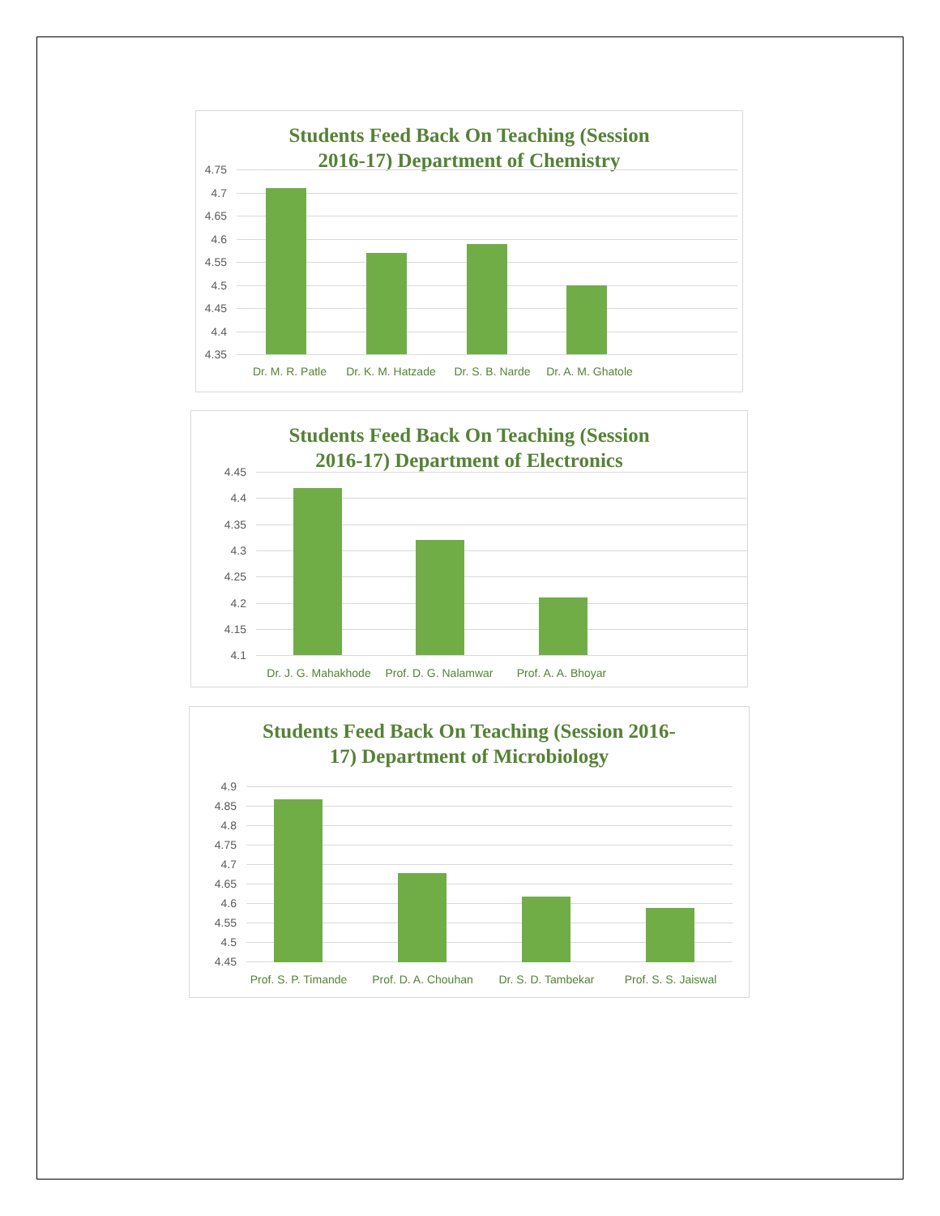Students Feed Back On Teaching (Session
2016-17) Department of Chemistry
4.75
4.7
4.65
4.6
4.55
4.5
4.45
4.4
4.35
Dr. M. R. Patle
Dr. K. M. Hatzade
Dr. S. B. Narde
Dr. A. M. Ghatole
Students Feed Back On Teaching (Session
2016-17) Department of Electronics
4.45
4.4
4.35
4.3
4.25
4.2
4.15
4.1
Dr. J. G. Mahakhode
Prof. D. G. Nalamwar
Prof. A. A. Bhoyar
Students Feed Back On Teaching (Session 2016-
17) Department of Microbiology
4.9
4.85
4.8
4.75
4.7
4.65
4.6
4.55
4.5
4.45
Prof. S. P. Timande
Prof. D. A. Chouhan
Dr. S. D. Tambekar Prof. S. S. Jaiswal